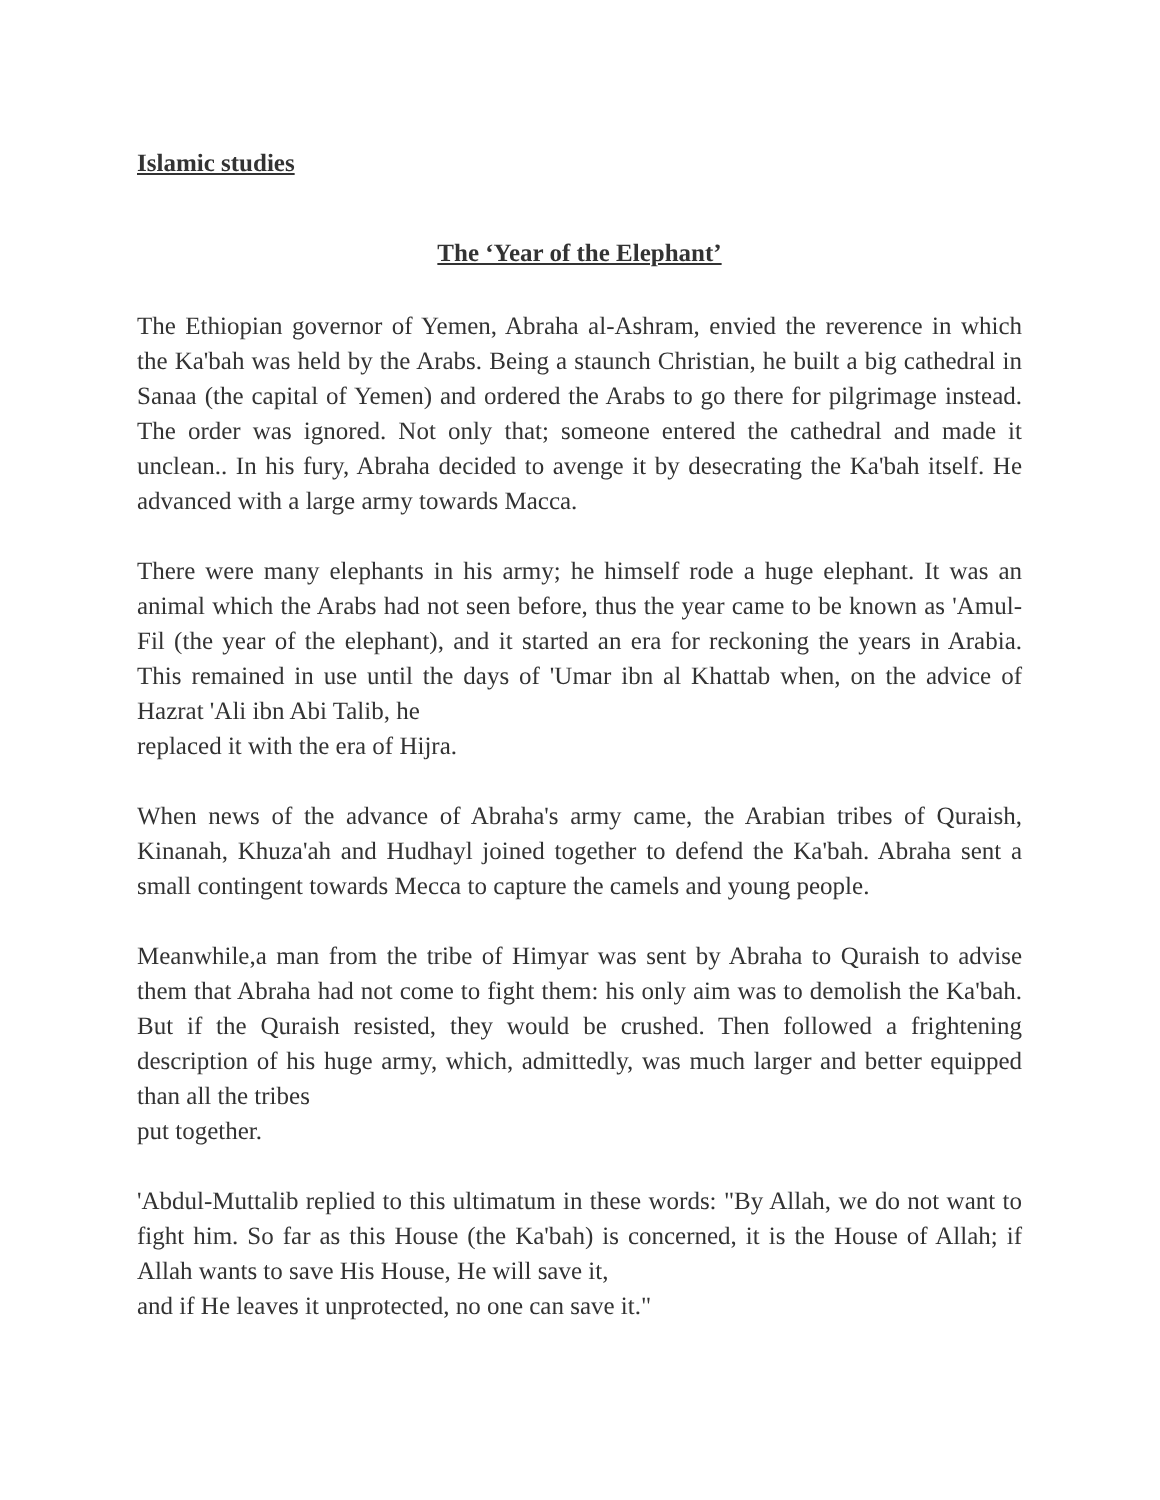Islamic studies
The ‘Year of the Elephant’
The Ethiopian governor of Yemen, Abraha al-Ashram, envied the reverence in which the Ka'bah was held by the Arabs. Being a staunch Christian, he built a big cathedral in Sanaa (the capital of Yemen) and ordered the Arabs to go there for pilgrimage instead. The order was ignored. Not only that; someone entered the cathedral and made it unclean.. In his fury, Abraha decided to avenge it by desecrating the Ka'bah itself. He advanced with a large army towards Macca.
There were many elephants in his army; he himself rode a huge elephant. It was an animal which the Arabs had not seen before, thus the year came to be known as 'Amul-Fil (the year of the elephant), and it started an era for reckoning the years in Arabia. This remained in use until the days of 'Umar ibn al Khattab when, on the advice of Hazrat 'Ali ibn Abi Talib, he
replaced it with the era of Hijra.
When news of the advance of Abraha's army came, the Arabian tribes of Quraish, Kinanah, Khuza'ah and Hudhayl joined together to defend the Ka'bah. Abraha sent a small contingent towards Mecca to capture the camels and young people.
Meanwhile,a man from the tribe of Himyar was sent by Abraha to Quraish to advise them that Abraha had not come to fight them: his only aim was to demolish the Ka'bah. But if the Quraish resisted, they would be crushed. Then followed a frightening description of his huge army, which, admittedly, was much larger and better equipped than all the tribes
put together.
'Abdul-Muttalib replied to this ultimatum in these words: "By Allah, we do not want to fight him. So far as this House (the Ka'bah) is concerned, it is the House of Allah; if Allah wants to save His House, He will save it,
and if He leaves it unprotected, no one can save it."